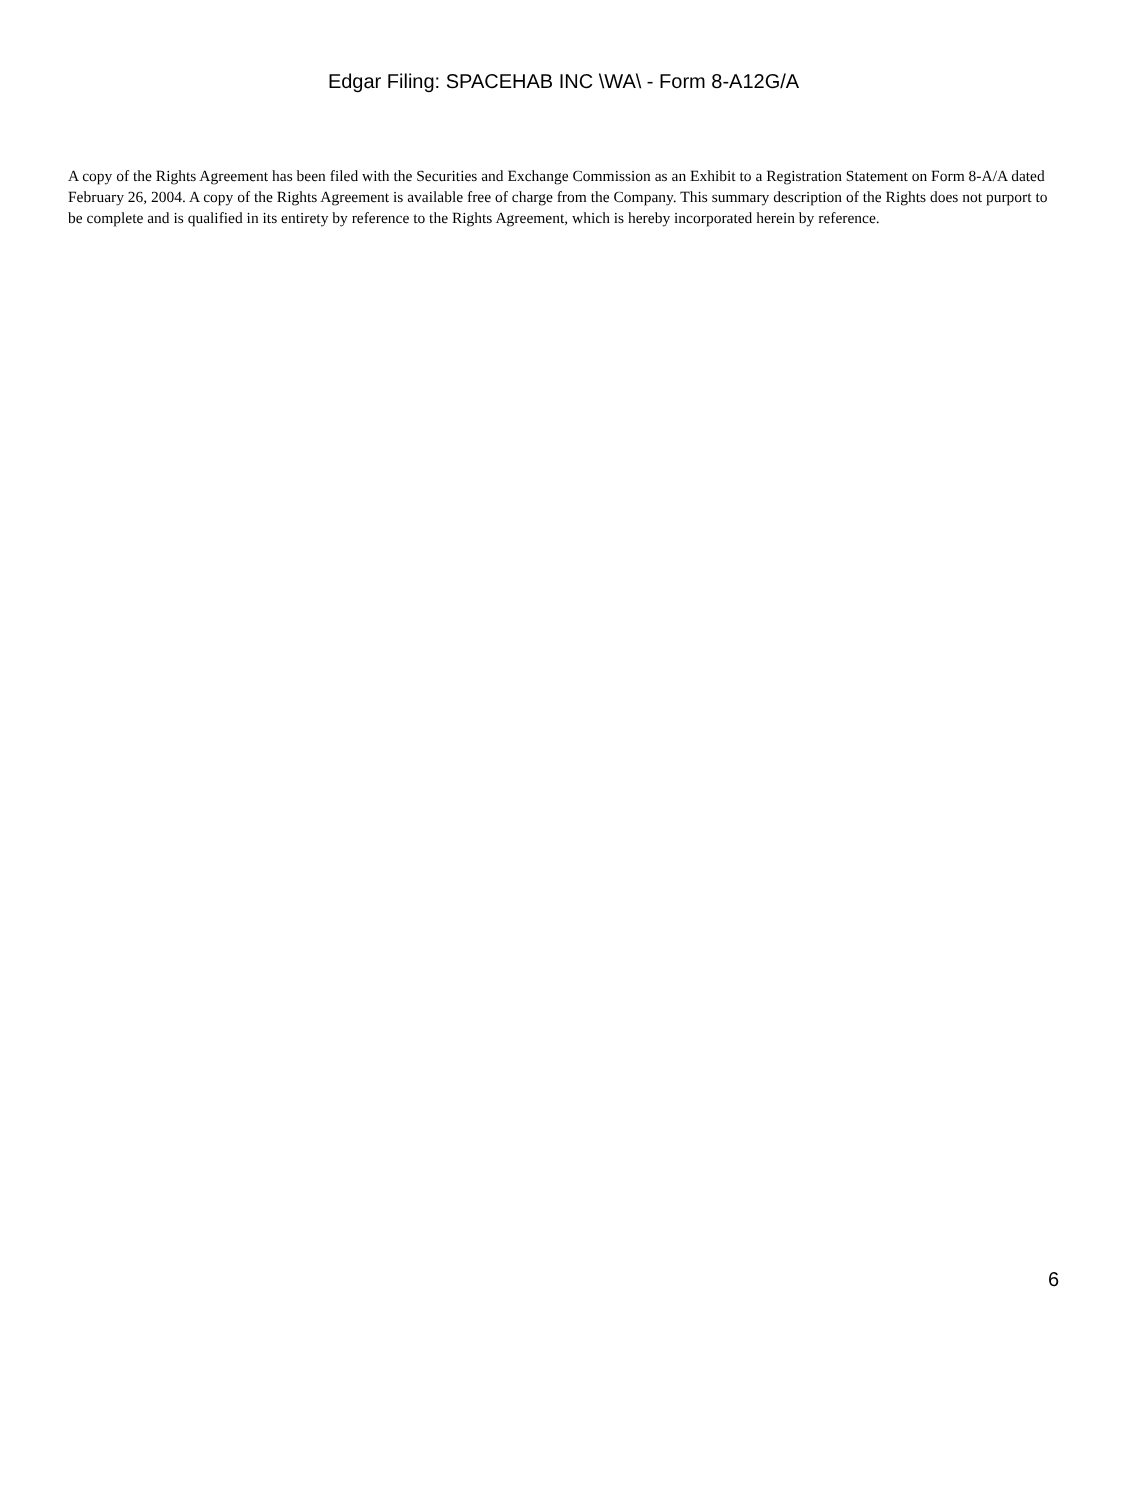Edgar Filing: SPACEHAB INC \WA\ - Form 8-A12G/A
A copy of the Rights Agreement has been filed with the Securities and Exchange Commission as an Exhibit to a Registration Statement on Form 8-A/A dated February 26, 2004. A copy of the Rights Agreement is available free of charge from the Company. This summary description of the Rights does not purport to be complete and is qualified in its entirety by reference to the Rights Agreement, which is hereby incorporated herein by reference.
6